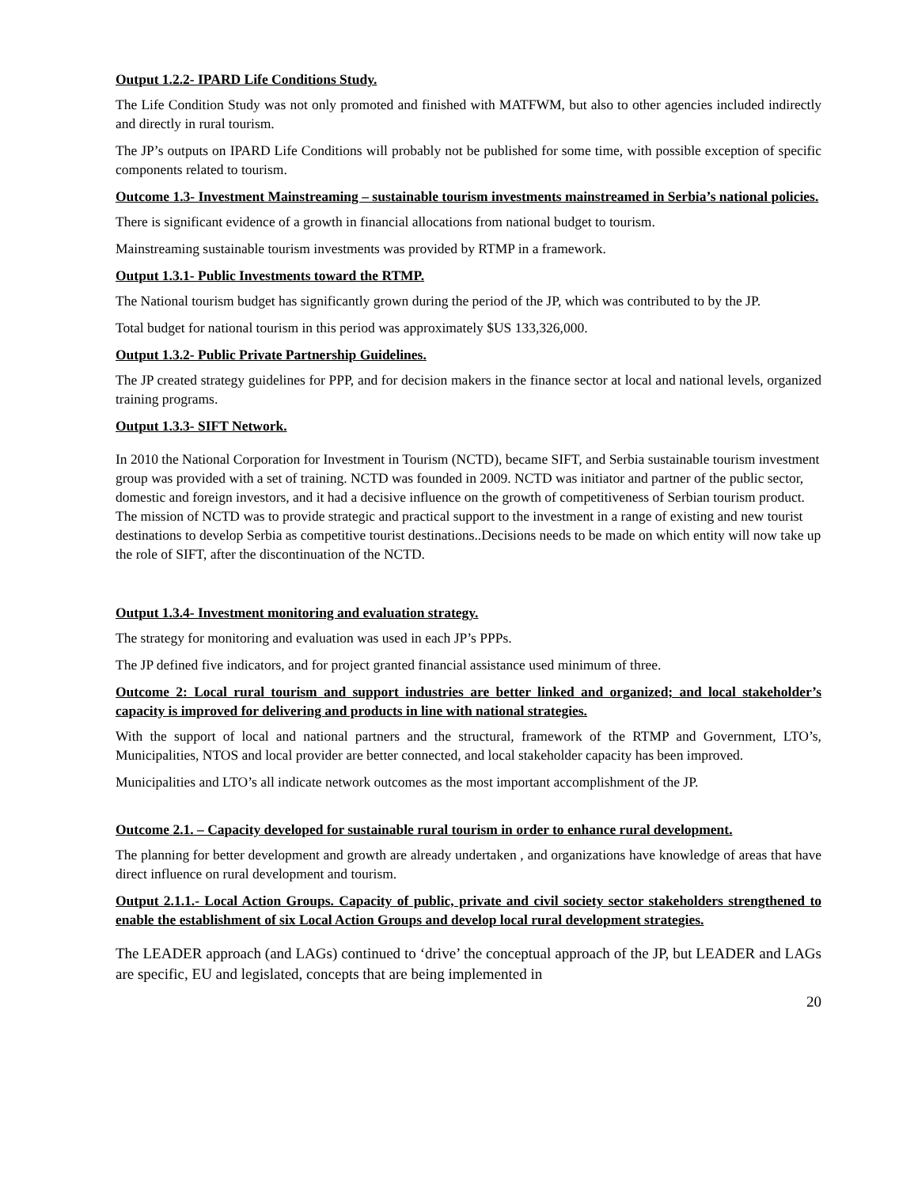Output 1.2.2- IPARD Life Conditions Study.
The Life Condition Study was not only promoted and finished with MATFWM, but also to other agencies included indirectly and directly in rural tourism.
The JP’s outputs on IPARD Life Conditions will probably not be published for some time, with possible exception of specific components related to tourism.
Outcome 1.3- Investment Mainstreaming – sustainable tourism investments mainstreamed in Serbia’s national policies.
There is significant evidence of a growth in financial allocations from national budget to tourism.
Mainstreaming sustainable tourism investments was provided by RTMP in a framework.
Output 1.3.1- Public Investments toward the RTMP.
The National tourism budget has significantly grown during the period of the JP, which was contributed to by the JP.
Total budget for national tourism in this period was approximately $US 133,326,000.
Output 1.3.2- Public Private Partnership Guidelines.
The JP created strategy guidelines for PPP, and for decision makers in the finance sector at local and national levels, organized training programs.
Output 1.3.3- SIFT Network.
In 2010 the National Corporation for Investment in Tourism (NCTD), became SIFT, and Serbia sustainable tourism investment group was provided with a set of training. NCTD was founded in 2009. NCTD was initiator and partner of the public sector, domestic and foreign investors, and it had a decisive influence on the growth of competitiveness of Serbian tourism product. The mission of NCTD was to provide strategic and practical support to the investment in a range of existing and new tourist destinations to develop Serbia as competitive tourist destinations..Decisions needs to be made on which entity will now take up the role of SIFT, after the discontinuation of the NCTD.
Output 1.3.4- Investment monitoring and evaluation strategy.
The strategy for monitoring and evaluation was used in each JP’s PPPs.
The JP defined five indicators, and for project granted financial assistance used minimum of three.
Outcome 2: Local rural tourism and support industries are better linked and organized; and local stakeholder’s capacity is improved for delivering and products in line with national strategies.
With the support of local and national partners and the structural, framework of the RTMP and Government, LTO’s, Municipalities, NTOS and local provider are better connected, and local stakeholder capacity has been improved.
Municipalities and LTO’s all indicate network outcomes as the most important accomplishment of the JP.
Outcome 2.1. – Capacity developed for sustainable rural tourism in order to enhance rural development.
The planning for better development and growth are already undertaken , and organizations have knowledge of areas that have direct influence on rural development and tourism.
Output 2.1.1.- Local Action Groups. Capacity of public, private and civil society sector stakeholders strengthened to enable the establishment of six Local Action Groups and develop local rural development strategies.
The LEADER approach (and LAGs) continued to ‘drive’ the conceptual approach of the JP, but LEADER and LAGs are specific, EU and legislated, concepts that are being implemented in
20